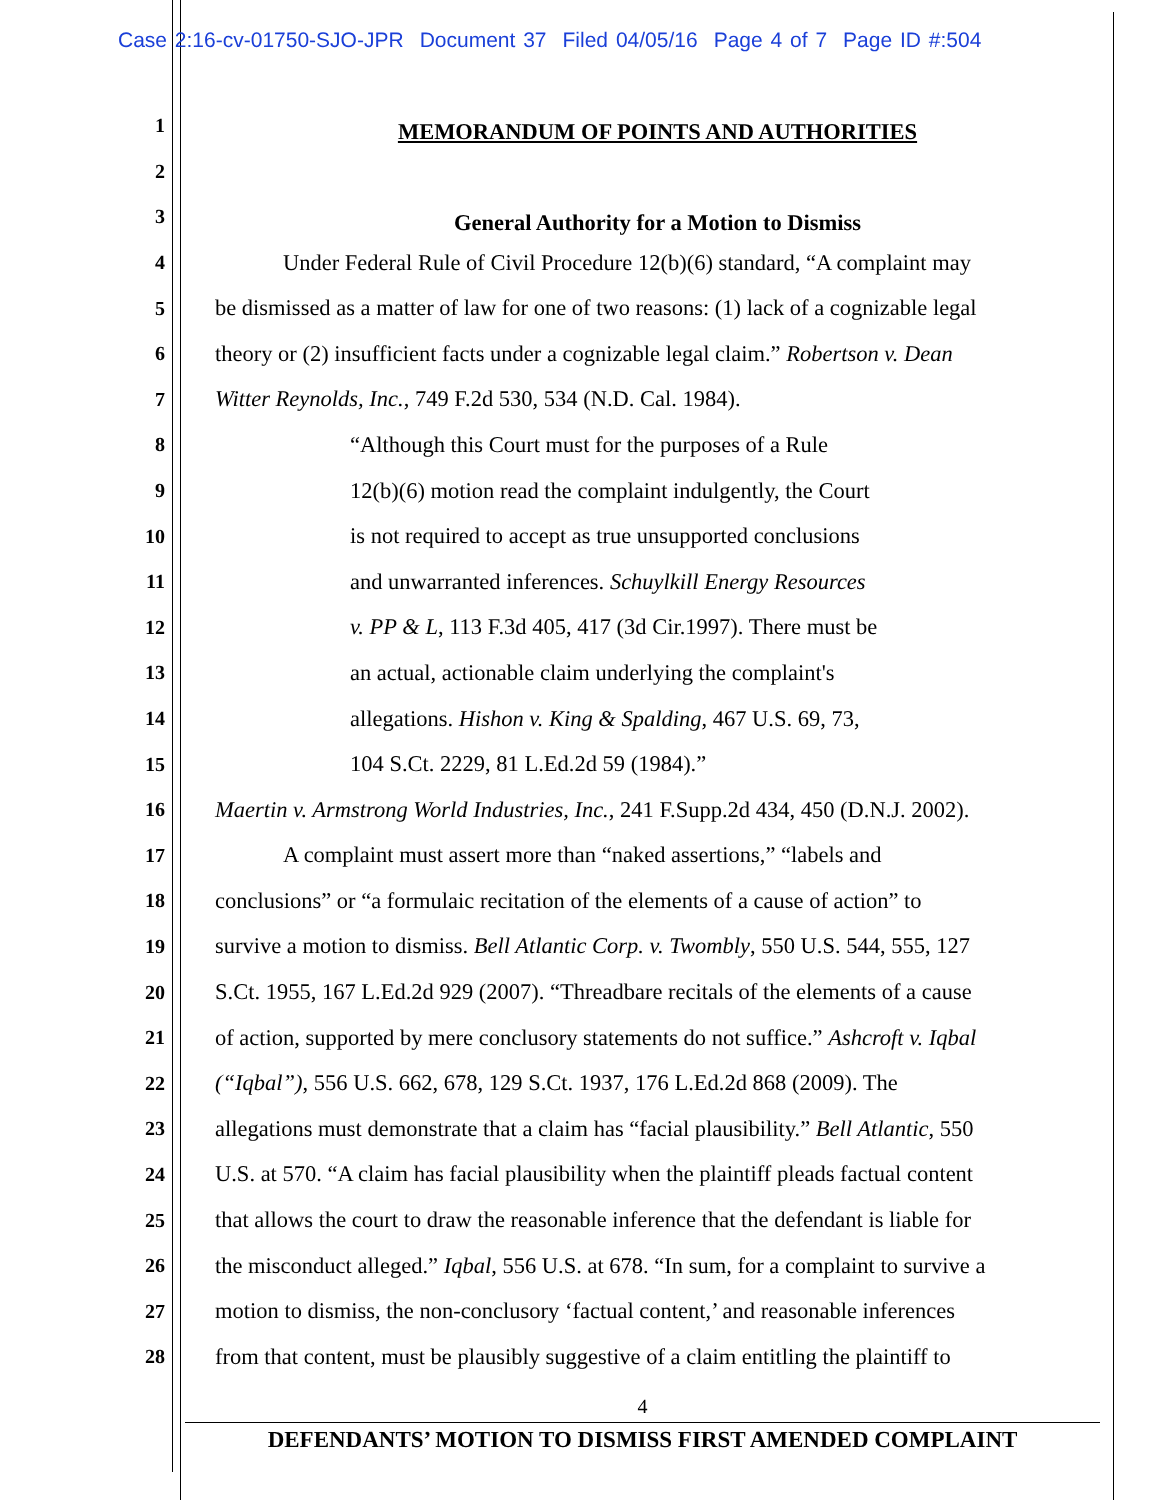Case 2:16-cv-01750-SJO-JPR Document 37 Filed 04/05/16 Page 4 of 7 Page ID #:504
1
MEMORANDUM OF POINTS AND AUTHORITIES
2
3
General Authority for a Motion to Dismiss
4 Under Federal Rule of Civil Procedure 12(b)(6) standard, “A complaint may
5 be dismissed as a matter of law for one of two reasons: (1) lack of a cognizable legal
6 theory or (2) insufficient facts under a cognizable legal claim.” Robertson v. Dean
7 Witter Reynolds, Inc., 749 F.2d 530, 534 (N.D. Cal. 1984).
8 “Although this Court must for the purposes of a Rule
9 12(b)(6) motion read the complaint indulgently, the Court
10 is not required to accept as true unsupported conclusions
11 and unwarranted inferences. Schuylkill Energy Resources
12 v. PP & L, 113 F.3d 405, 417 (3d Cir.1997). There must be
13 an actual, actionable claim underlying the complaint's
14 allegations. Hishon v. King & Spalding, 467 U.S. 69, 73,
15 104 S.Ct. 2229, 81 L.Ed.2d 59 (1984).”
16 Maertin v. Armstrong World Industries, Inc., 241 F.Supp.2d 434, 450 (D.N.J. 2002).
17 A complaint must assert more than “naked assertions,” “labels and
18 conclusions” or “a formulaic recitation of the elements of a cause of action” to
19 survive a motion to dismiss. Bell Atlantic Corp. v. Twombly, 550 U.S. 544, 555, 127
20 S.Ct. 1955, 167 L.Ed.2d 929 (2007). “Threadbare recitals of the elements of a cause
21 of action, supported by mere conclusory statements do not suffice.” Ashcroft v. Iqbal
22 (“Iqbal”), 556 U.S. 662, 678, 129 S.Ct. 1937, 176 L.Ed.2d 868 (2009). The
23 allegations must demonstrate that a claim has “facial plausibility.” Bell Atlantic, 550
24 U.S. at 570. “A claim has facial plausibility when the plaintiff pleads factual content
25 that allows the court to draw the reasonable inference that the defendant is liable for
26 the misconduct alleged.” Iqbal, 556 U.S. at 678. “In sum, for a complaint to survive a
27 motion to dismiss, the non-conclusory ‘factual content,’ and reasonable inferences
28 from that content, must be plausibly suggestive of a claim entitling the plaintiff to
4
DEFENDANTS’ MOTION TO DISMISS FIRST AMENDED COMPLAINT